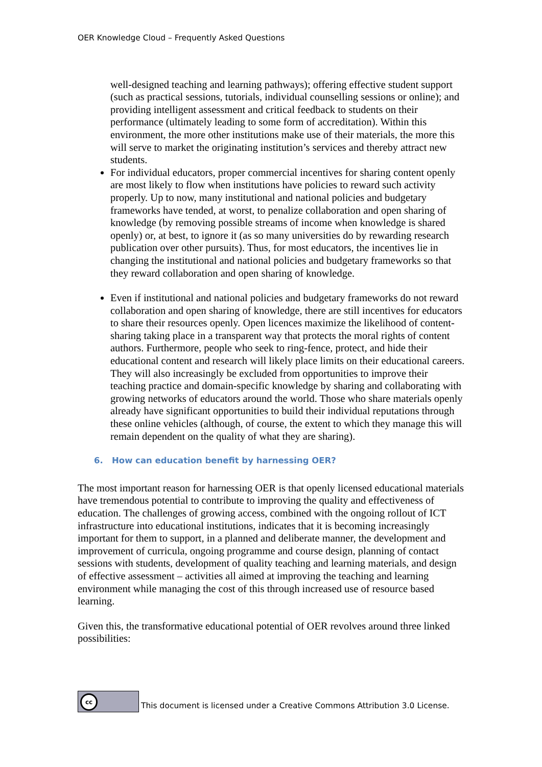OER Knowledge Cloud – Frequently Asked Questions
well-designed teaching and learning pathways); offering effective student support (such as practical sessions, tutorials, individual counselling sessions or online); and providing intelligent assessment and critical feedback to students on their performance (ultimately leading to some form of accreditation). Within this environment, the more other institutions make use of their materials, the more this will serve to market the originating institution’s services and thereby attract new students.
For individual educators, proper commercial incentives for sharing content openly are most likely to flow when institutions have policies to reward such activity properly. Up to now, many institutional and national policies and budgetary frameworks have tended, at worst, to penalize collaboration and open sharing of knowledge (by removing possible streams of income when knowledge is shared openly) or, at best, to ignore it (as so many universities do by rewarding research publication over other pursuits). Thus, for most educators, the incentives lie in changing the institutional and national policies and budgetary frameworks so that they reward collaboration and open sharing of knowledge.
Even if institutional and national policies and budgetary frameworks do not reward collaboration and open sharing of knowledge, there are still incentives for educators to share their resources openly. Open licences maximize the likelihood of content-sharing taking place in a transparent way that protects the moral rights of content authors. Furthermore, people who seek to ring-fence, protect, and hide their educational content and research will likely place limits on their educational careers. They will also increasingly be excluded from opportunities to improve their teaching practice and domain-specific knowledge by sharing and collaborating with growing networks of educators around the world. Those who share materials openly already have significant opportunities to build their individual reputations through these online vehicles (although, of course, the extent to which they manage this will remain dependent on the quality of what they are sharing).
6. How can education benefit by harnessing OER?
The most important reason for harnessing OER is that openly licensed educational materials have tremendous potential to contribute to improving the quality and effectiveness of education. The challenges of growing access, combined with the ongoing rollout of ICT infrastructure into educational institutions, indicates that it is becoming increasingly important for them to support, in a planned and deliberate manner, the development and improvement of curricula, ongoing programme and course design, planning of contact sessions with students, development of quality teaching and learning materials, and design of effective assessment – activities all aimed at improving the teaching and learning environment while managing the cost of this through increased use of resource based learning.
Given this, the transformative educational potential of OER revolves around three linked possibilities:
cc
This document is licensed under a Creative Commons Attribution 3.0 License.